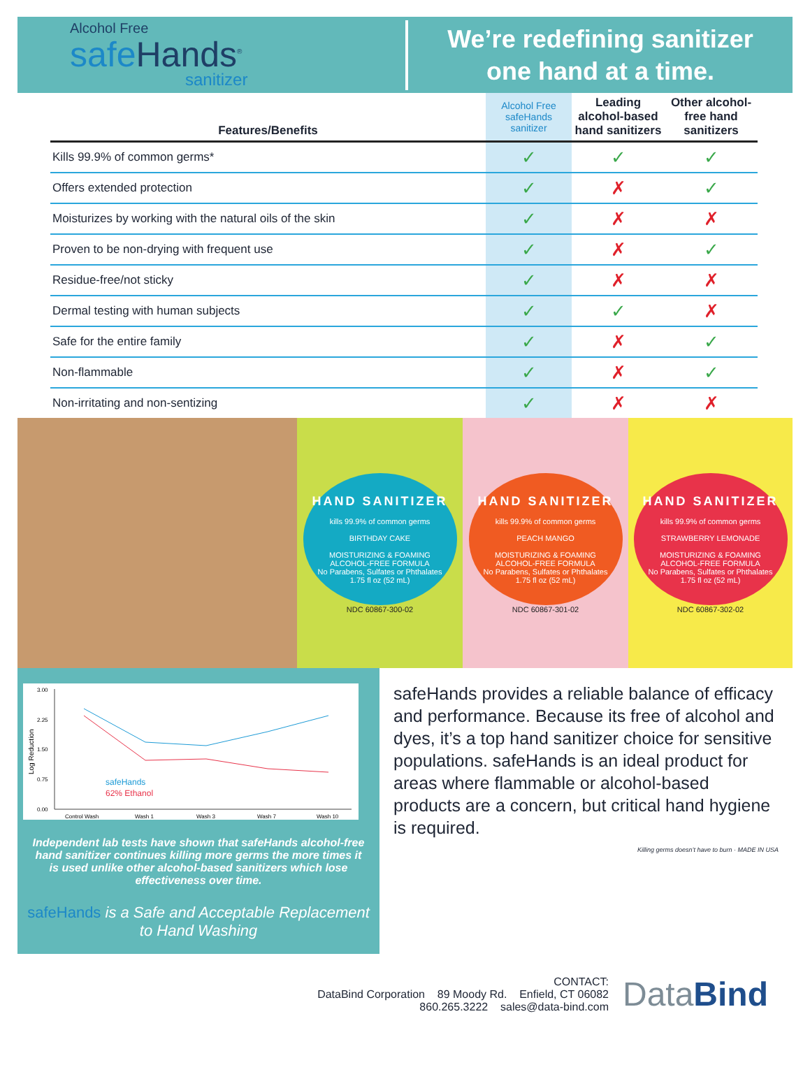Alcohol Free
safe Hands<sup>®</sup>
sanitizer
We’re redefining sanitizer
one hand at a time.
| Features/Benefits | Alcohol Free safeHands sanitizer | Leading alcohol-based hand sanitizers | Other alcohol-free hand sanitizers |
| --- | --- | --- | --- |
| Kills 99.9% of common germs* | ✓ | ✓ | ✓ |
| Offers extended protection | ✓ | ✗ | ✓ |
| Moisturizes by working with the natural oils of the skin | ✓ | ✗ | ✗ |
| Proven to be non-drying with frequent use | ✓ | ✗ | ✓ |
| Residue-free/not sticky | ✓ | ✗ | ✗ |
| Dermal testing with human subjects | ✓ | ✓ | ✗ |
| Safe for the entire family | ✓ | ✗ | ✓ |
| Non-flammable | ✓ | ✗ | ✓ |
| Non-irritating and non-sentizing | ✓ | ✗ | ✗ |
HAND SANITIZER
kills 99.9% of common germs
BIRTHDAY CAKE
MOISTURIZING & FOAMING ALCOHOL-FREE FORMULA
No Parabens, Sulfates or Phthalates
1.75 fl oz (52 mL)
NDC 60867-300-02
HAND SANITIZER
kills 99.9% of common germs
PEACH MANGO
MOISTURIZING & FOAMING ALCOHOL-FREE FORMULA
No Parabens, Sulfates or Phthalates
1.75 fl oz (52 mL)
NDC 60867-301-02
HAND SANITIZER
kills 99.9% of common germs
STRAWBERRY LEMONADE
MOISTURIZING & FOAMING ALCOHOL-FREE FORMULA
No Parabens, Sulfates or Phthalates
1.75 fl oz (52 mL)
NDC 60867-302-02
3.00
2.25
1.50
0.75
0.00
Log Reduction
Control Wash
Wash 1
Wash 3
Wash 7
Wash 10
safeHands
62% Ethanol
Independent lab tests have shown that safeHands alcohol-free hand sanitizer continues killing more germs the more times it is used unlike other alcohol-based sanitizers which lose effectiveness over time.
safeHands is a Safe and Acceptable Replacement to Hand Washing
safeHands provides a reliable balance of efficacy and performance. Because its free of alcohol and dyes, it’s a top hand sanitizer choice for sensitive populations. safeHands is an ideal product for areas where flammable or alcohol-based products are a concern, but critical hand hygiene is required.
Killing germs doesn’t have to burn · MADE IN USA
CONTACT:
DataBind Corporation 89 Moody Rd. Enfield, CT 06082
860.265.3222 sales@data-bind.com
DataBind